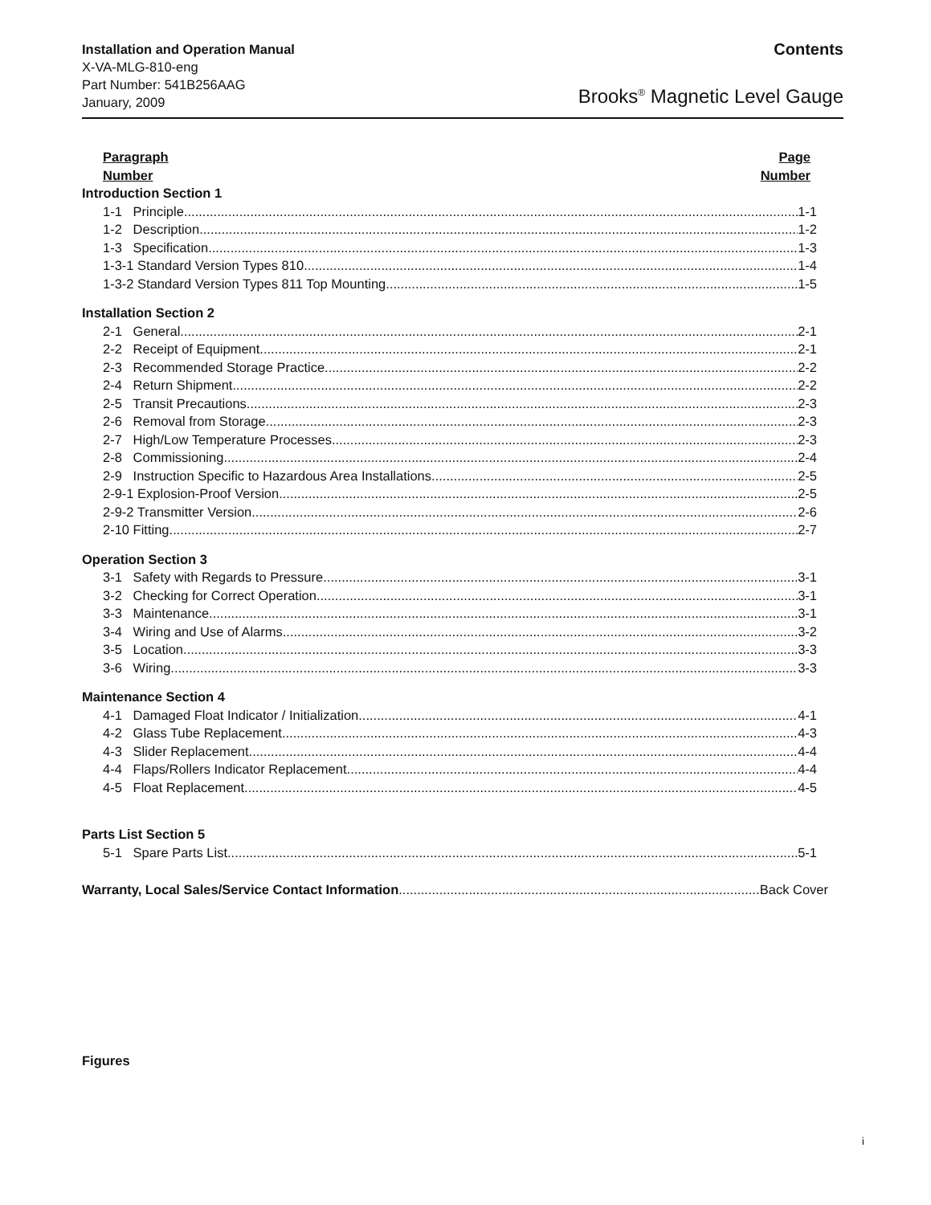Installation and Operation Manual
X-VA-MLG-810-eng
Part Number: 541B256AAG
January, 2009
Contents
Brooks<sup>®</sup> Magnetic Level Gauge
Paragraph
Number
Page
Number
Introduction Section 1
1-1 Principle 1-1
1-2 Description 1-2
1-3 Specification 1-3
1-3-1 Standard Version Types 810 1-4
1-3-2 Standard Version Types 811 Top Mounting 1-5
Installation Section 2
2-1 General 2-1
2-2 Receipt of Equipment 2-1
2-3 Recommended Storage Practice 2-2
2-4 Return Shipment 2-2
2-5 Transit Precautions 2-3
2-6 Removal from Storage 2-3
2-7 High/Low Temperature Processes 2-3
2-8 Commissioning 2-4
2-9 Instruction Specific to Hazardous Area Installations 2-5
2-9-1 Explosion-Proof Version 2-5
2-9-2 Transmitter Version 2-6
2-10 Fitting 2-7
Operation Section 3
3-1 Safety with Regards to Pressure 3-1
3-2 Checking for Correct Operation 3-1
3-3 Maintenance 3-1
3-4 Wiring and Use of Alarms 3-2
3-5 Location 3-3
3-6 Wiring 3-3
Maintenance Section 4
4-1 Damaged Float Indicator / Initialization 4-1
4-2 Glass Tube Replacement 4-3
4-3 Slider Replacement 4-4
4-4 Flaps/Rollers Indicator Replacement 4-4
4-5 Float Replacement 4-5
Parts List Section 5
5-1 Spare Parts List 5-1
Warranty, Local Sales/Service Contact Information Back Cover
Figures
i